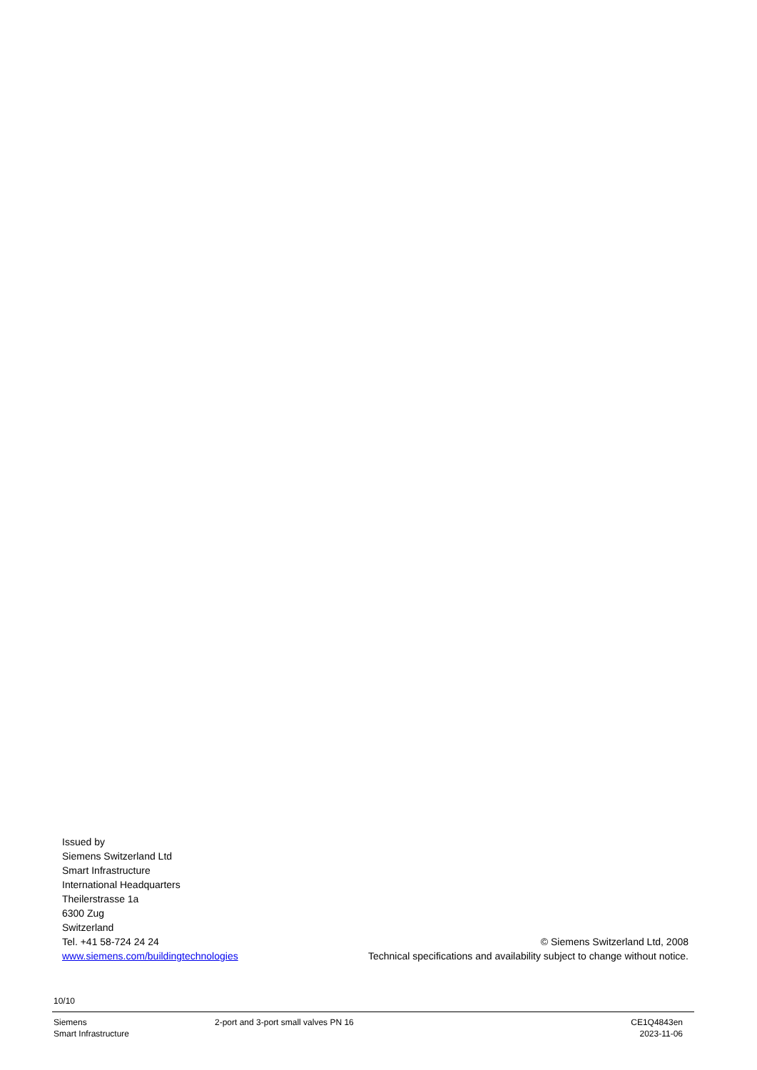Issued by
Siemens Switzerland Ltd
Smart Infrastructure
International Headquarters
Theilerstrasse 1a
6300 Zug
Switzerland
Tel. +41 58-724 24 24
www.siemens.com/buildingtechnologies
© Siemens Switzerland Ltd, 2008
Technical specifications and availability subject to change without notice.
10/10
Siemens
Smart Infrastructure
2-port and 3-port small valves PN 16
CE1Q4843en
2023-11-06